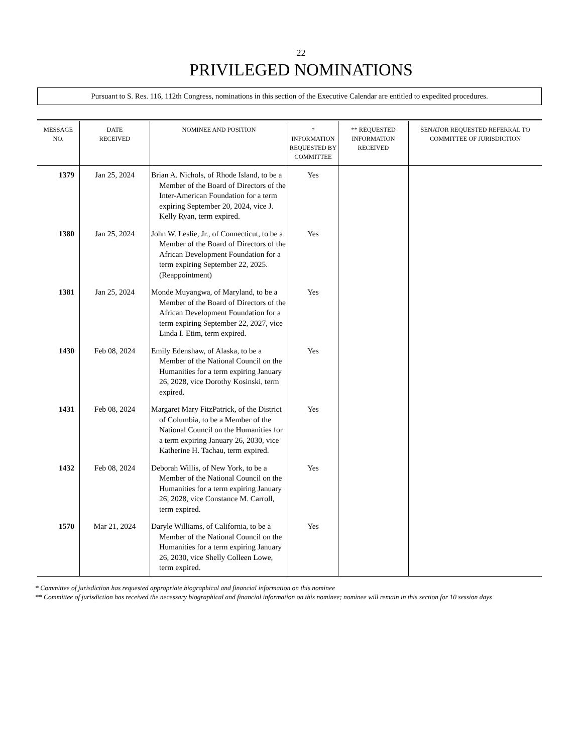22
PRIVILEGED NOMINATIONS
Pursuant to S. Res. 116, 112th Congress, nominations in this section of the Executive Calendar are entitled to expedited procedures.
| MESSAGE NO. | DATE RECEIVED | NOMINEE AND POSITION | * INFORMATION REQUESTED BY COMMITTEE | ** REQUESTED INFORMATION RECEIVED | SENATOR REQUESTED REFERRAL TO COMMITTEE OF JURISDICTION |
| --- | --- | --- | --- | --- | --- |
| 1379 | Jan 25, 2024 | Brian A. Nichols, of Rhode Island, to be a Member of the Board of Directors of the Inter-American Foundation for a term expiring September 20, 2024, vice J. Kelly Ryan, term expired. | Yes | | |
| 1380 | Jan 25, 2024 | John W. Leslie, Jr., of Connecticut, to be a Member of the Board of Directors of the African Development Foundation for a term expiring September 22, 2025. (Reappointment) | Yes | | |
| 1381 | Jan 25, 2024 | Monde Muyangwa, of Maryland, to be a Member of the Board of Directors of the African Development Foundation for a term expiring September 22, 2027, vice Linda I. Etim, term expired. | Yes | | |
| 1430 | Feb 08, 2024 | Emily Edenshaw, of Alaska, to be a Member of the National Council on the Humanities for a term expiring January 26, 2028, vice Dorothy Kosinski, term expired. | Yes | | |
| 1431 | Feb 08, 2024 | Margaret Mary FitzPatrick, of the District of Columbia, to be a Member of the National Council on the Humanities for a term expiring January 26, 2030, vice Katherine H. Tachau, term expired. | Yes | | |
| 1432 | Feb 08, 2024 | Deborah Willis, of New York, to be a Member of the National Council on the Humanities for a term expiring January 26, 2028, vice Constance M. Carroll, term expired. | Yes | | |
| 1570 | Mar 21, 2024 | Daryle Williams, of California, to be a Member of the National Council on the Humanities for a term expiring January 26, 2030, vice Shelly Colleen Lowe, term expired. | Yes | | |
* Committee of jurisdiction has requested appropriate biographical and financial information on this nominee
** Committee of jurisdiction has received the necessary biographical and financial information on this nominee; nominee will remain in this section for 10 session days